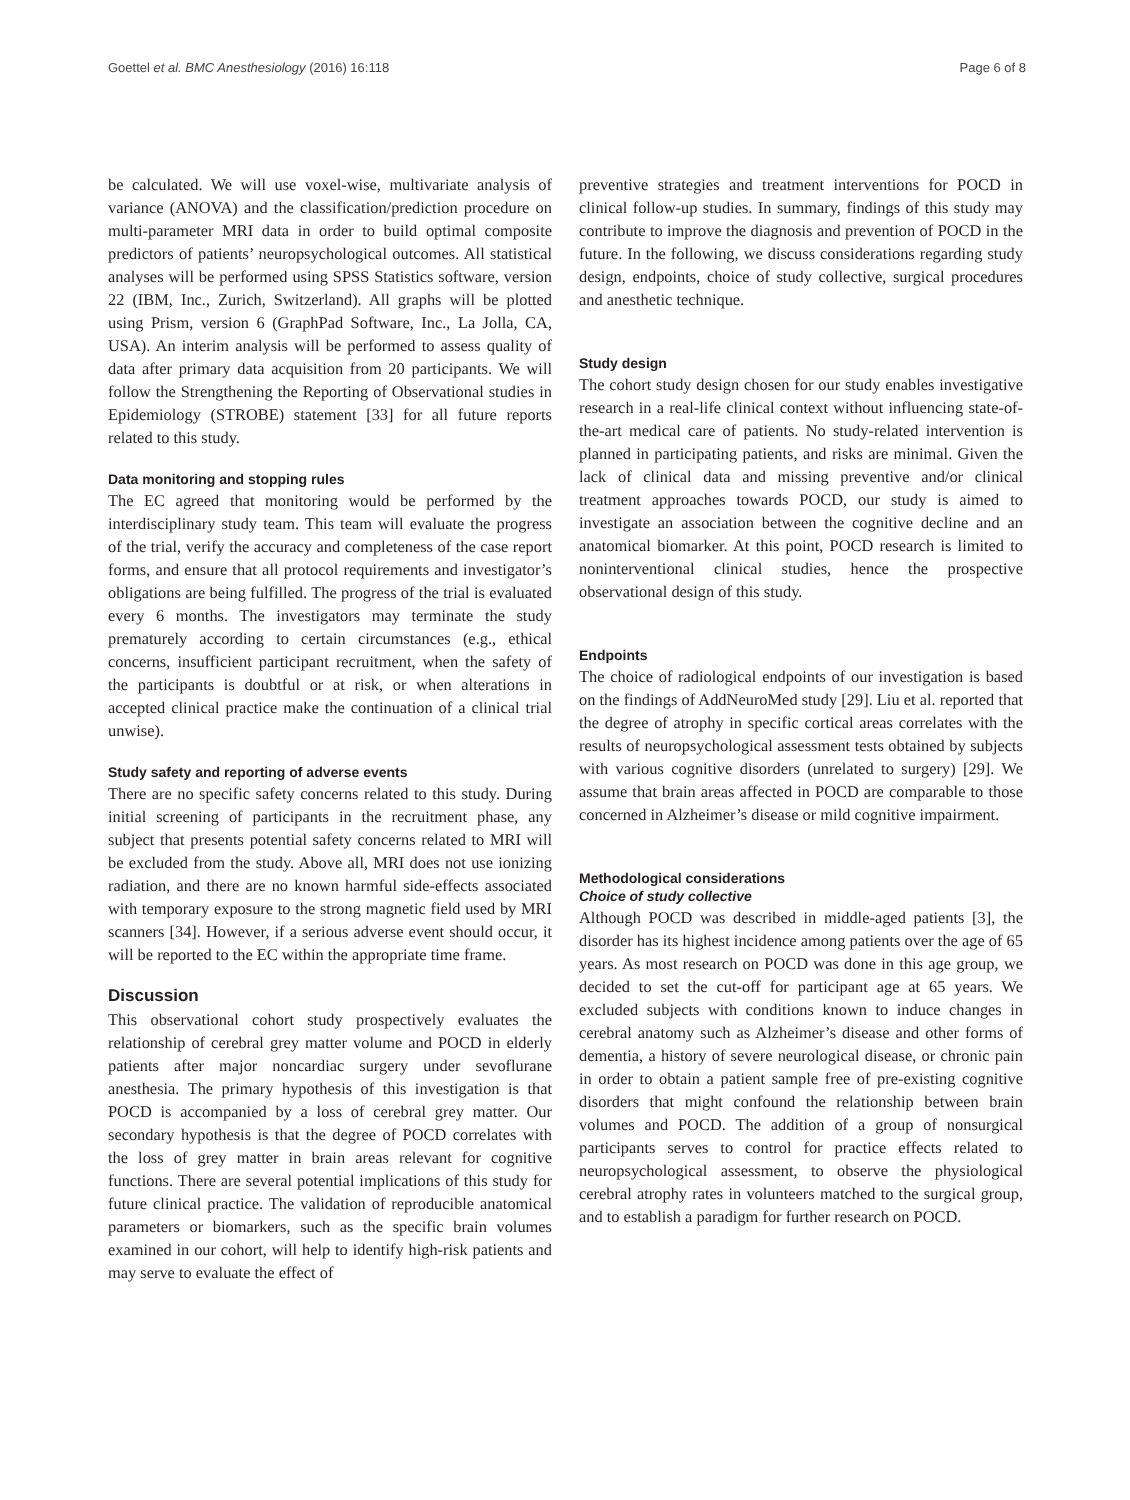Goettel et al. BMC Anesthesiology (2016) 16:118 Page 6 of 8
be calculated. We will use voxel-wise, multivariate analysis of variance (ANOVA) and the classification/prediction procedure on multi-parameter MRI data in order to build optimal composite predictors of patients’ neuropsychological outcomes. All statistical analyses will be performed using SPSS Statistics software, version 22 (IBM, Inc., Zurich, Switzerland). All graphs will be plotted using Prism, version 6 (GraphPad Software, Inc., La Jolla, CA, USA). An interim analysis will be performed to assess quality of data after primary data acquisition from 20 participants. We will follow the Strengthening the Reporting of Observational studies in Epidemiology (STROBE) statement [33] for all future reports related to this study.
Data monitoring and stopping rules
The EC agreed that monitoring would be performed by the interdisciplinary study team. This team will evaluate the progress of the trial, verify the accuracy and completeness of the case report forms, and ensure that all protocol requirements and investigator’s obligations are being fulfilled. The progress of the trial is evaluated every 6 months. The investigators may terminate the study prematurely according to certain circumstances (e.g., ethical concerns, insufficient participant recruitment, when the safety of the participants is doubtful or at risk, or when alterations in accepted clinical practice make the continuation of a clinical trial unwise).
Study safety and reporting of adverse events
There are no specific safety concerns related to this study. During initial screening of participants in the recruitment phase, any subject that presents potential safety concerns related to MRI will be excluded from the study. Above all, MRI does not use ionizing radiation, and there are no known harmful side-effects associated with temporary exposure to the strong magnetic field used by MRI scanners [34]. However, if a serious adverse event should occur, it will be reported to the EC within the appropriate time frame.
Discussion
This observational cohort study prospectively evaluates the relationship of cerebral grey matter volume and POCD in elderly patients after major noncardiac surgery under sevoflurane anesthesia. The primary hypothesis of this investigation is that POCD is accompanied by a loss of cerebral grey matter. Our secondary hypothesis is that the degree of POCD correlates with the loss of grey matter in brain areas relevant for cognitive functions. There are several potential implications of this study for future clinical practice. The validation of reproducible anatomical parameters or biomarkers, such as the specific brain volumes examined in our cohort, will help to identify high-risk patients and may serve to evaluate the effect of
preventive strategies and treatment interventions for POCD in clinical follow-up studies. In summary, findings of this study may contribute to improve the diagnosis and prevention of POCD in the future. In the following, we discuss considerations regarding study design, endpoints, choice of study collective, surgical procedures and anesthetic technique.
Study design
The cohort study design chosen for our study enables investigative research in a real-life clinical context without influencing state-of-the-art medical care of patients. No study-related intervention is planned in participating patients, and risks are minimal. Given the lack of clinical data and missing preventive and/or clinical treatment approaches towards POCD, our study is aimed to investigate an association between the cognitive decline and an anatomical biomarker. At this point, POCD research is limited to noninterventional clinical studies, hence the prospective observational design of this study.
Endpoints
The choice of radiological endpoints of our investigation is based on the findings of AddNeuroMed study [29]. Liu et al. reported that the degree of atrophy in specific cortical areas correlates with the results of neuropsychological assessment tests obtained by subjects with various cognitive disorders (unrelated to surgery) [29]. We assume that brain areas affected in POCD are comparable to those concerned in Alzheimer’s disease or mild cognitive impairment.
Methodological considerations
Choice of study collective
Although POCD was described in middle-aged patients [3], the disorder has its highest incidence among patients over the age of 65 years. As most research on POCD was done in this age group, we decided to set the cut-off for participant age at 65 years. We excluded subjects with conditions known to induce changes in cerebral anatomy such as Alzheimer’s disease and other forms of dementia, a history of severe neurological disease, or chronic pain in order to obtain a patient sample free of pre-existing cognitive disorders that might confound the relationship between brain volumes and POCD. The addition of a group of nonsurgical participants serves to control for practice effects related to neuropsychological assessment, to observe the physiological cerebral atrophy rates in volunteers matched to the surgical group, and to establish a paradigm for further research on POCD.